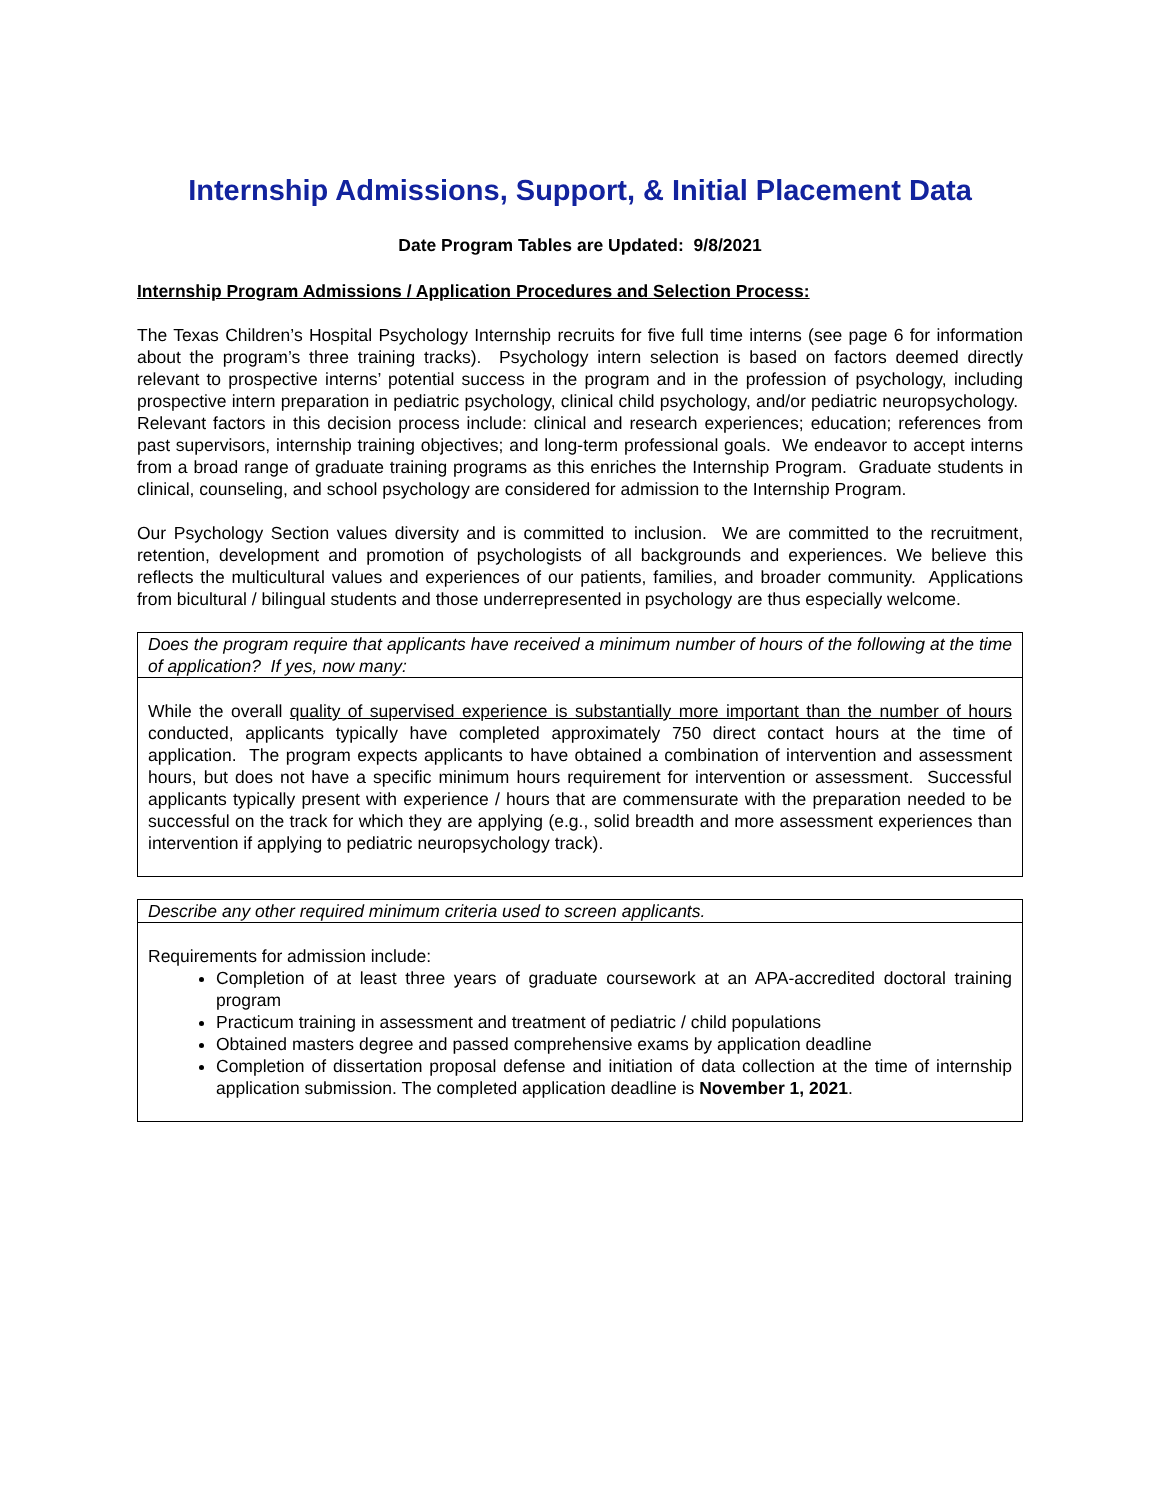Internship Admissions, Support, & Initial Placement Data
Date Program Tables are Updated: 9/8/2021
Internship Program Admissions / Application Procedures and Selection Process:
The Texas Children’s Hospital Psychology Internship recruits for five full time interns (see page 6 for information about the program’s three training tracks). Psychology intern selection is based on factors deemed directly relevant to prospective interns’ potential success in the program and in the profession of psychology, including prospective intern preparation in pediatric psychology, clinical child psychology, and/or pediatric neuropsychology. Relevant factors in this decision process include: clinical and research experiences; education; references from past supervisors, internship training objectives; and long-term professional goals. We endeavor to accept interns from a broad range of graduate training programs as this enriches the Internship Program. Graduate students in clinical, counseling, and school psychology are considered for admission to the Internship Program.
Our Psychology Section values diversity and is committed to inclusion. We are committed to the recruitment, retention, development and promotion of psychologists of all backgrounds and experiences. We believe this reflects the multicultural values and experiences of our patients, families, and broader community. Applications from bicultural / bilingual students and those underrepresented in psychology are thus especially welcome.
| Does the program require that applicants have received a minimum number of hours of the following at the time of application? If yes, now many: |
| While the overall quality of supervised experience is substantially more important than the number of hours conducted, applicants typically have completed approximately 750 direct contact hours at the time of application. The program expects applicants to have obtained a combination of intervention and assessment hours, but does not have a specific minimum hours requirement for intervention or assessment. Successful applicants typically present with experience / hours that are commensurate with the preparation needed to be successful on the track for which they are applying (e.g., solid breadth and more assessment experiences than intervention if applying to pediatric neuropsychology track). |
| Describe any other required minimum criteria used to screen applicants. |
| Requirements for admission include: Completion of at least three years of graduate coursework at an APA-accredited doctoral training program Practicum training in assessment and treatment of pediatric / child populations Obtained masters degree and passed comprehensive exams by application deadline Completion of dissertation proposal defense and initiation of data collection at the time of internship application submission. The completed application deadline is November 1, 2021 . |